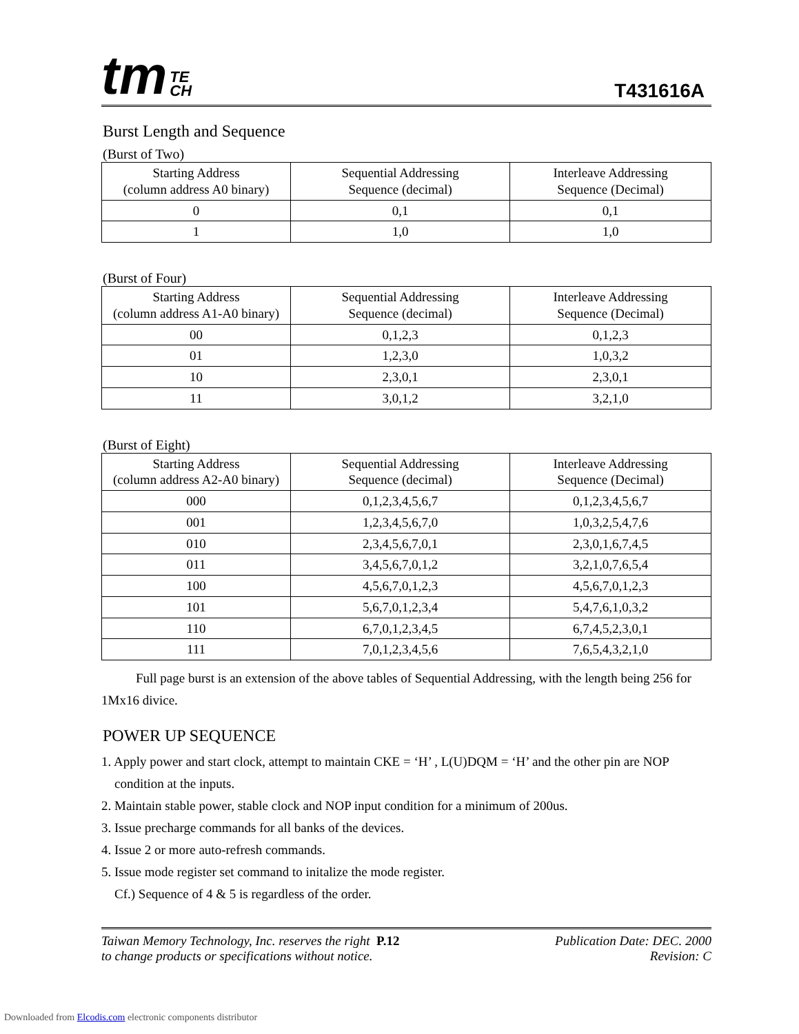tm TE
CH
T431616A
Burst Length and Sequence
(Burst of Two)
| Starting Address (column address A0 binary) | Sequential Addressing Sequence (decimal) | Interleave Addressing Sequence (Decimal) |
| --- | --- | --- |
| 0 | 0,1 | 0,1 |
| 1 | 1,0 | 1,0 |
(Burst of Four)
| Starting Address (column address A1-A0 binary) | Sequential Addressing Sequence (decimal) | Interleave Addressing Sequence (Decimal) |
| --- | --- | --- |
| 00 | 0,1,2,3 | 0,1,2,3 |
| 01 | 1,2,3,0 | 1,0,3,2 |
| 10 | 2,3,0,1 | 2,3,0,1 |
| 11 | 3,0,1,2 | 3,2,1,0 |
(Burst of Eight)
| Starting Address (column address A2-A0 binary) | Sequential Addressing Sequence (decimal) | Interleave Addressing Sequence (Decimal) |
| --- | --- | --- |
| 000 | 0,1,2,3,4,5,6,7 | 0,1,2,3,4,5,6,7 |
| 001 | 1,2,3,4,5,6,7,0 | 1,0,3,2,5,4,7,6 |
| 010 | 2,3,4,5,6,7,0,1 | 2,3,0,1,6,7,4,5 |
| 011 | 3,4,5,6,7,0,1,2 | 3,2,1,0,7,6,5,4 |
| 100 | 4,5,6,7,0,1,2,3 | 4,5,6,7,0,1,2,3 |
| 101 | 5,6,7,0,1,2,3,4 | 5,4,7,6,1,0,3,2 |
| 110 | 6,7,0,1,2,3,4,5 | 6,7,4,5,2,3,0,1 |
| 111 | 7,0,1,2,3,4,5,6 | 7,6,5,4,3,2,1,0 |
Full page burst is an extension of the above tables of Sequential Addressing, with the length being 256 for 1Mx16 divice.
POWER UP SEQUENCE
1. Apply power and start clock, attempt to maintain CKE = ‘H’ , L(U)DQM = ‘H’ and the other pin are NOP
condition at the inputs.
2. Maintain stable power, stable clock and NOP input condition for a minimum of 200us.
3. Issue precharge commands for all banks of the devices.
4. Issue 2 or more auto-refresh commands.
5. Issue mode register set command to initalize the mode register.
Cf.) Sequence of 4 & 5 is regardless of the order.
Taiwan Memory Technology, Inc. reserves the right P.12
to change products or specifications without notice.
Publication Date: DEC. 2000
Revision: C
Downloaded from Elcodis.com electronic components distributor